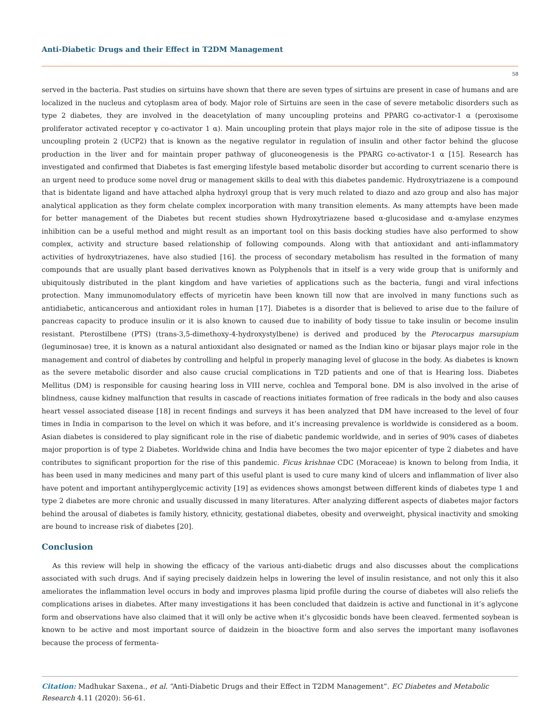Anti-Diabetic Drugs and their Effect in T2DM Management
58
served in the bacteria. Past studies on sirtuins have shown that there are seven types of sirtuins are present in case of humans and are localized in the nucleus and cytoplasm area of body. Major role of Sirtuins are seen in the case of severe metabolic disorders such as type 2 diabetes, they are involved in the deacetylation of many uncoupling proteins and PPARG co-activator-1 α (peroxisome proliferator activated receptor γ co-activator 1 α). Main uncoupling protein that plays major role in the site of adipose tissue is the uncoupling protein 2 (UCP2) that is known as the negative regulator in regulation of insulin and other factor behind the glucose production in the liver and for maintain proper pathway of gluconeogenesis is the PPARG co-activator-1 α [15]. Research has investigated and confirmed that Diabetes is fast emerging lifestyle based metabolic disorder but according to current scenario there is an urgent need to produce some novel drug or management skills to deal with this diabetes pandemic. Hydroxytriazene is a compound that is bidentate ligand and have attached alpha hydroxyl group that is very much related to diazo and azo group and also has major analytical application as they form chelate complex incorporation with many transition elements. As many attempts have been made for better management of the Diabetes but recent studies shown Hydroxytriazene based α-glucosidase and α-amylase enzymes inhibition can be a useful method and might result as an important tool on this basis docking studies have also performed to show complex, activity and structure based relationship of following compounds. Along with that antioxidant and anti-inflammatory activities of hydroxytriazenes, have also studied [16]. the process of secondary metabolism has resulted in the formation of many compounds that are usually plant based derivatives known as Polyphenols that in itself is a very wide group that is uniformly and ubiquitously distributed in the plant kingdom and have varieties of applications such as the bacteria, fungi and viral infections protection. Many immunomodulatory effects of myricetin have been known till now that are involved in many functions such as antidiabetic, anticancerous and antioxidant roles in human [17]. Diabetes is a disorder that is believed to arise due to the failure of pancreas capacity to produce insulin or it is also known to caused due to inability of body tissue to take insulin or become insulin resistant. Pterostilbene (PTS) (trans-3,5-dimethoxy-4-hydroxystylbene) is derived and produced by the Pterocarpus marsupium (leguminosae) tree, it is known as a natural antioxidant also designated or named as the Indian kino or bijasar plays major role in the management and control of diabetes by controlling and helpful in properly managing level of glucose in the body. As diabetes is known as the severe metabolic disorder and also cause crucial complications in T2D patients and one of that is Hearing loss. Diabetes Mellitus (DM) is responsible for causing hearing loss in VIII nerve, cochlea and Temporal bone. DM is also involved in the arise of blindness, cause kidney malfunction that results in cascade of reactions initiates formation of free radicals in the body and also causes heart vessel associated disease [18] in recent findings and surveys it has been analyzed that DM have increased to the level of four times in India in comparison to the level on which it was before, and it’s increasing prevalence is worldwide is considered as a boom. Asian diabetes is considered to play significant role in the rise of diabetic pandemic worldwide, and in series of 90% cases of diabetes major proportion is of type 2 Diabetes. Worldwide china and India have becomes the two major epicenter of type 2 diabetes and have contributes to significant proportion for the rise of this pandemic. Ficus krishnae CDC (Moraceae) is known to belong from India, it has been used in many medicines and many part of this useful plant is used to cure many kind of ulcers and inflammation of liver also have potent and important antihyperglycemic activity [19] as evidences shows amongst between different kinds of diabetes type 1 and type 2 diabetes are more chronic and usually discussed in many literatures. After analyzing different aspects of diabetes major factors behind the arousal of diabetes is family history, ethnicity, gestational diabetes, obesity and overweight, physical inactivity and smoking are bound to increase risk of diabetes [20].
Conclusion
As this review will help in showing the efficacy of the various anti-diabetic drugs and also discusses about the complications associated with such drugs. And if saying precisely daidzein helps in lowering the level of insulin resistance, and not only this it also ameliorates the inflammation level occurs in body and improves plasma lipid profile during the course of diabetes will also reliefs the complications arises in diabetes. After many investigations it has been concluded that daidzein is active and functional in it’s aglycone form and observations have also claimed that it will only be active when it’s glycosidic bonds have been cleaved. fermented soybean is known to be active and most important source of daidzein in the bioactive form and also serves the important many isoflavones because the process of fermenta-
Citation: Madhukar Saxena., et al. “Anti-Diabetic Drugs and their Effect in T2DM Management”. EC Diabetes and Metabolic Research 4.11 (2020): 56-61.